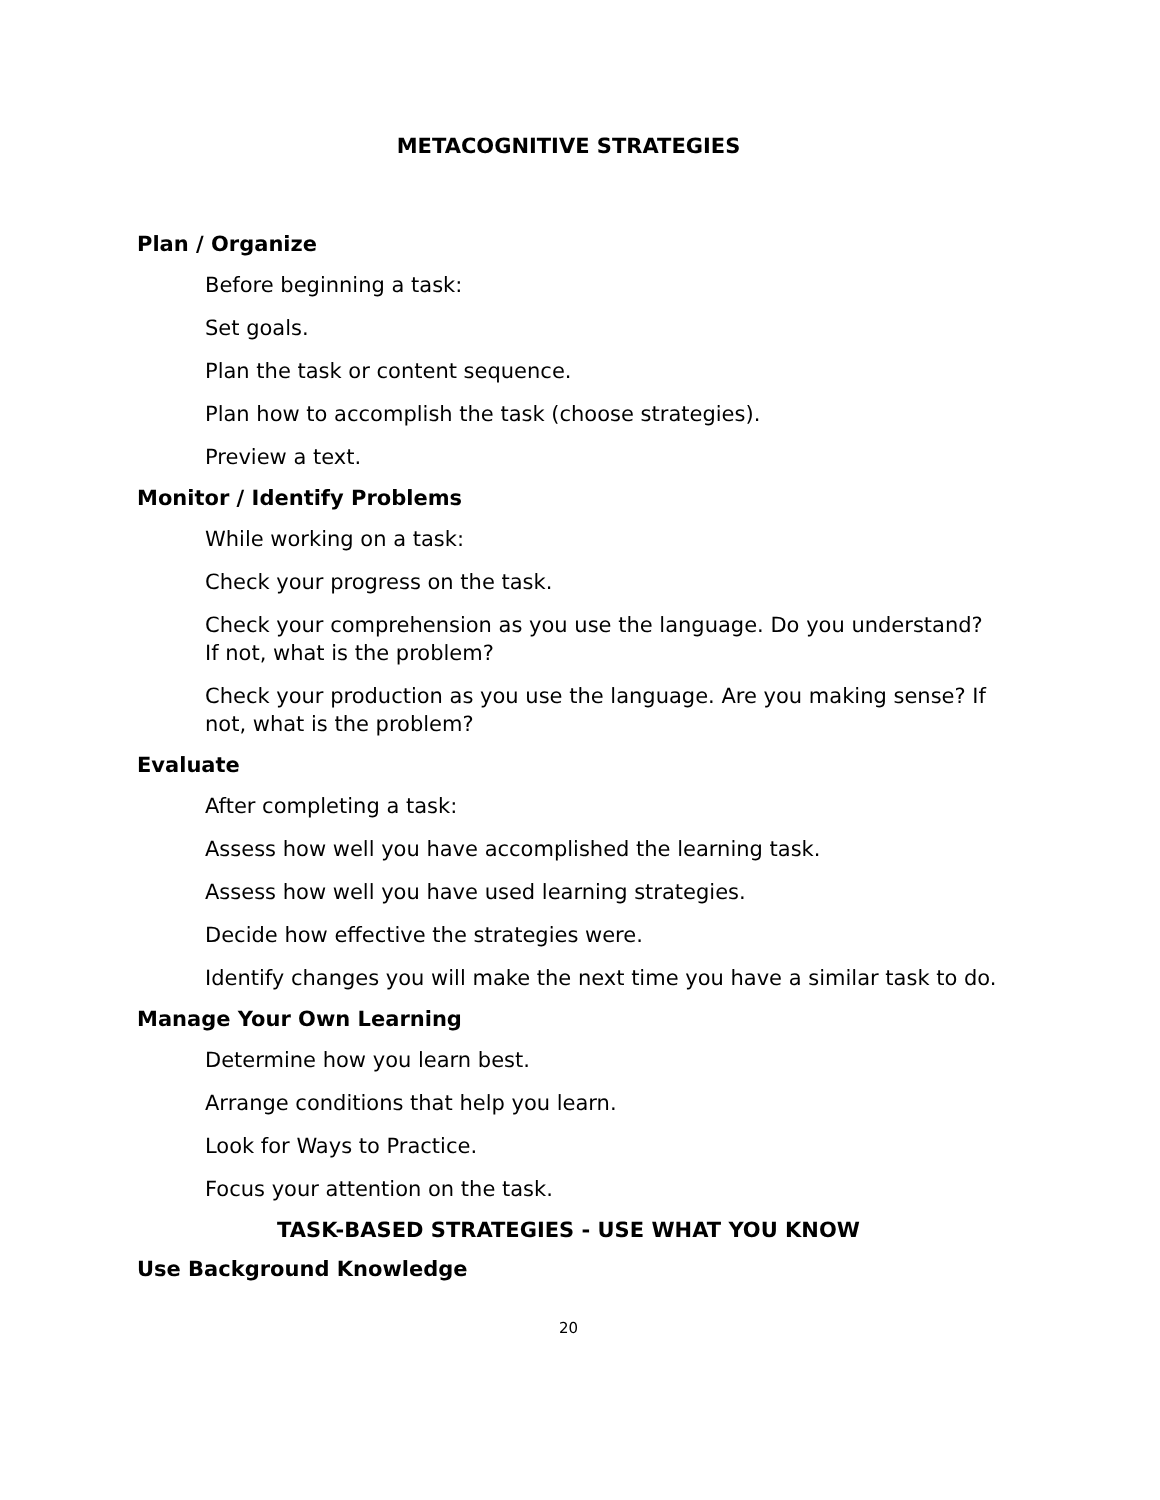METACOGNITIVE STRATEGIES
Plan / Organize
Before beginning a task:
Set goals.
Plan the task or content sequence.
Plan how to accomplish the task (choose strategies).
Preview a text.
Monitor / Identify Problems
While working on a task:
Check your progress on the task.
Check your comprehension as you use the language. Do you understand? If not, what is the problem?
Check your production as you use the language. Are you making sense? If not, what is the problem?
Evaluate
After completing a task:
Assess how well you have accomplished the learning task.
Assess how well you have used learning strategies.
Decide how effective the strategies were.
Identify changes you will make the next time you have a similar task to do.
Manage Your Own Learning
Determine how you learn best.
Arrange conditions that help you learn.
Look for Ways to Practice.
Focus your attention on the task.
TASK-BASED STRATEGIES - USE WHAT YOU KNOW
Use Background Knowledge
20